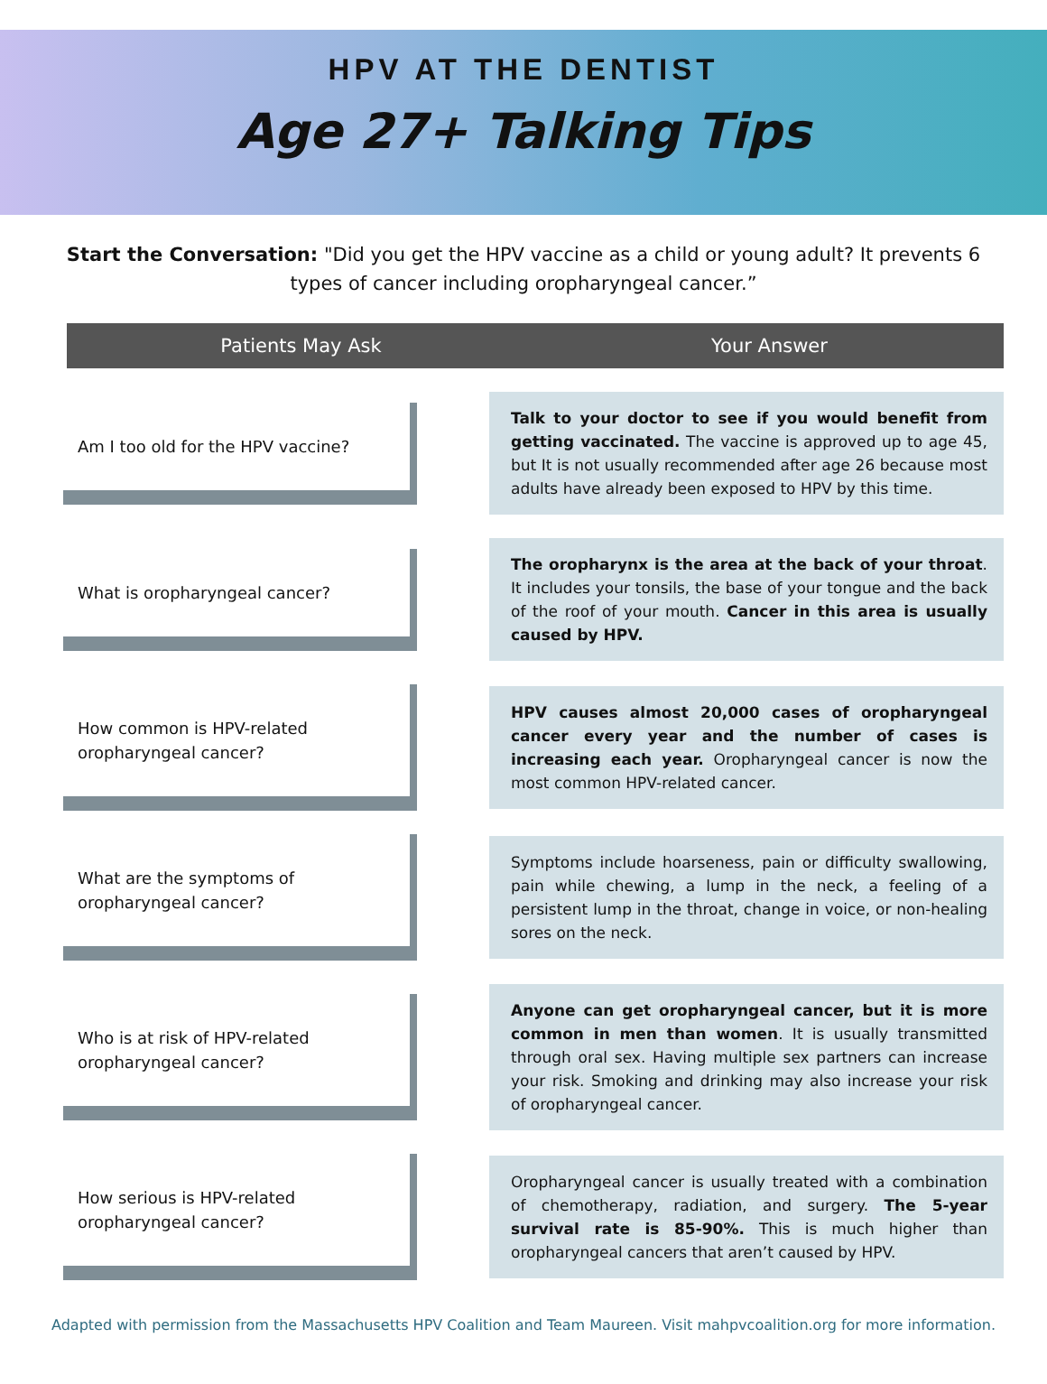HPV AT THE DENTIST
Age 27+ Talking Tips
Start the Conversation: "Did you get the HPV vaccine as a child or young adult? It prevents 6 types of cancer including oropharyngeal cancer.”
Patients May Ask Your Answer
Am I too old for the HPV vaccine?
Talk to your doctor to see if you would benefit from getting vaccinated. The vaccine is approved up to age 45, but It is not usually recommended after age 26 because most adults have already been exposed to HPV by this time.
What is oropharyngeal cancer?
The oropharynx is the area at the back of your throat. It includes your tonsils, the base of your tongue and the back of the roof of your mouth. Cancer in this area is usually caused by HPV.
How common is HPV-related oropharyngeal cancer?
HPV causes almost 20,000 cases of oropharyngeal cancer every year and the number of cases is increasing each year. Oropharyngeal cancer is now the most common HPV-related cancer.
What are the symptoms of oropharyngeal cancer?
Symptoms include hoarseness, pain or difficulty swallowing, pain while chewing, a lump in the neck, a feeling of a persistent lump in the throat, change in voice, or non-healing sores on the neck.
Who is at risk of HPV-related oropharyngeal cancer?
Anyone can get oropharyngeal cancer, but it is more common in men than women. It is usually transmitted through oral sex. Having multiple sex partners can increase your risk. Smoking and drinking may also increase your risk of oropharyngeal cancer.
How serious is HPV-related oropharyngeal cancer?
Oropharyngeal cancer is usually treated with a combination of chemotherapy, radiation, and surgery. The 5-year survival rate is 85-90%. This is much higher than oropharyngeal cancers that aren’t caused by HPV.
Adapted with permission from the Massachusetts HPV Coalition and Team Maureen. Visit mahpvcoalition.org for more information.